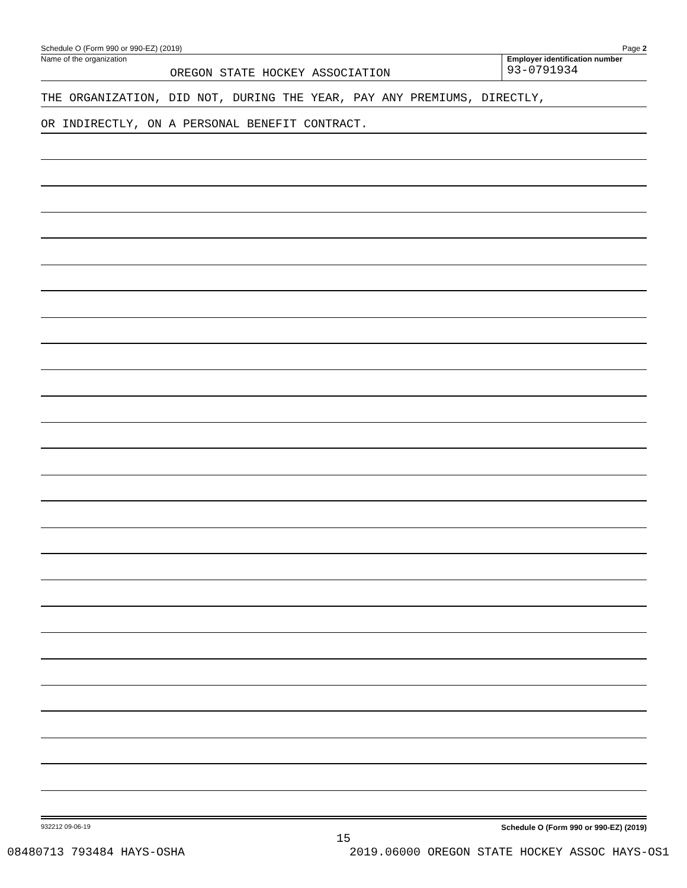Schedule O (Form 990 or 990-EZ) (2019) Page 2
Name of the organization
OREGON STATE HOCKEY ASSOCIATION
Employer identification number
93-0791934
THE ORGANIZATION, DID NOT, DURING THE YEAR, PAY ANY PREMIUMS, DIRECTLY,
OR INDIRECTLY, ON A PERSONAL BENEFIT CONTRACT.
932212 09-06-19 Schedule O (Form 990 or 990-EZ) (2019)
15
08480713 793484 HAYS-OSHA 2019.06000 OREGON STATE HOCKEY ASSOC HAYS-OS1